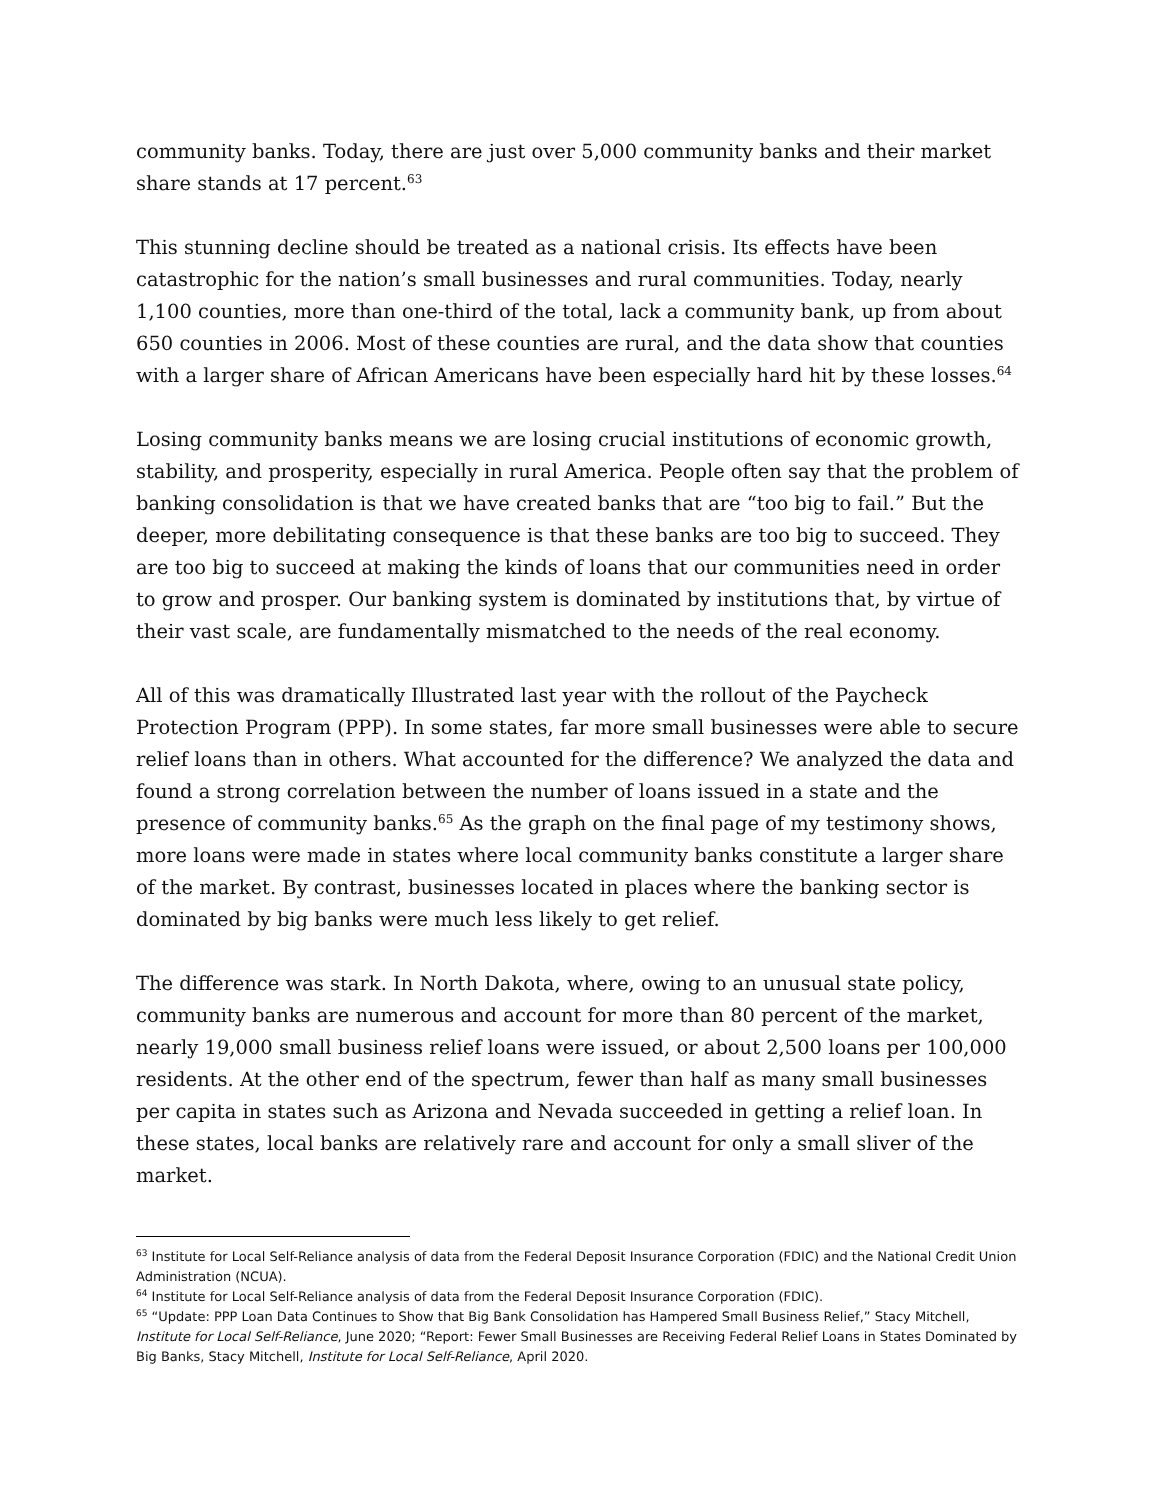community banks. Today, there are just over 5,000 community banks and their market share stands at 17 percent.<sup>63</sup>
This stunning decline should be treated as a national crisis. Its effects have been catastrophic for the nation’s small businesses and rural communities. Today, nearly 1,100 counties, more than one-third of the total, lack a community bank, up from about 650 counties in 2006. Most of these counties are rural, and the data show that counties with a larger share of African Americans have been especially hard hit by these losses.<sup>64</sup>
Losing community banks means we are losing crucial institutions of economic growth, stability, and prosperity, especially in rural America. People often say that the problem of banking consolidation is that we have created banks that are “too big to fail.” But the deeper, more debilitating consequence is that these banks are too big to succeed. They are too big to succeed at making the kinds of loans that our communities need in order to grow and prosper. Our banking system is dominated by institutions that, by virtue of their vast scale, are fundamentally mismatched to the needs of the real economy.
All of this was dramatically Illustrated last year with the rollout of the Paycheck Protection Program (PPP). In some states, far more small businesses were able to secure relief loans than in others. What accounted for the difference? We analyzed the data and found a strong correlation between the number of loans issued in a state and the presence of community banks.<sup>65</sup> As the graph on the final page of my testimony shows, more loans were made in states where local community banks constitute a larger share of the market. By contrast, businesses located in places where the banking sector is dominated by big banks were much less likely to get relief.
The difference was stark. In North Dakota, where, owing to an unusual state policy, community banks are numerous and account for more than 80 percent of the market, nearly 19,000 small business relief loans were issued, or about 2,500 loans per 100,000 residents. At the other end of the spectrum, fewer than half as many small businesses per capita in states such as Arizona and Nevada succeeded in getting a relief loan. In these states, local banks are relatively rare and account for only a small sliver of the market.
<sup>63</sup> Institute for Local Self-Reliance analysis of data from the Federal Deposit Insurance Corporation (FDIC) and the National Credit Union Administration (NCUA).
<sup>64</sup> Institute for Local Self-Reliance analysis of data from the Federal Deposit Insurance Corporation (FDIC).
<sup>65</sup> “Update: PPP Loan Data Continues to Show that Big Bank Consolidation has Hampered Small Business Relief,” Stacy Mitchell, Institute for Local Self-Reliance, June 2020; “Report: Fewer Small Businesses are Receiving Federal Relief Loans in States Dominated by Big Banks, Stacy Mitchell, Institute for Local Self-Reliance, April 2020.